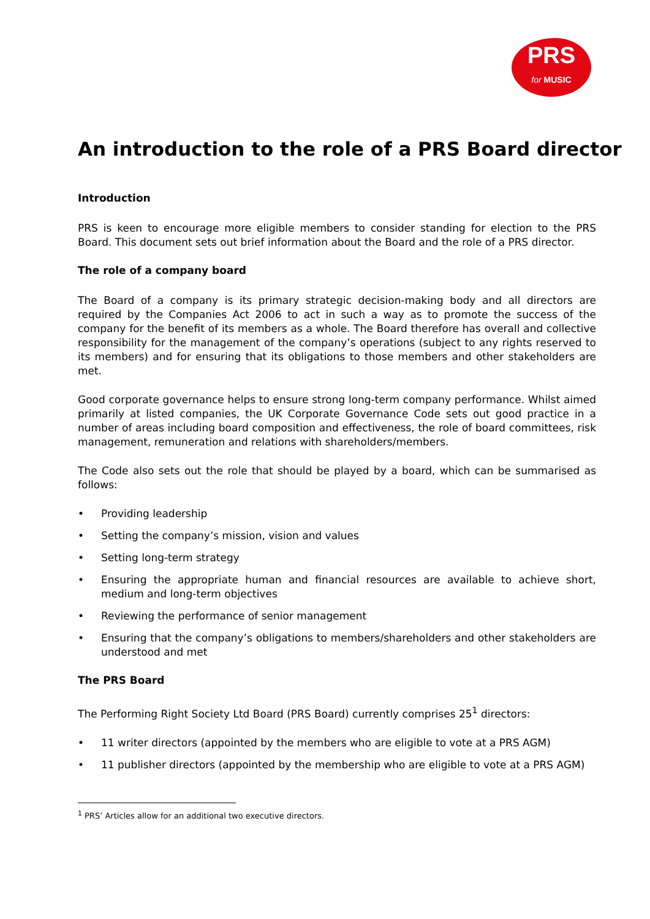PRS
for MUSIC
An introduction to the role of a PRS Board director
Introduction
PRS is keen to encourage more eligible members to consider standing for election to the PRS Board. This document sets out brief information about the Board and the role of a PRS director.
The role of a company board
The Board of a company is its primary strategic decision-making body and all directors are required by the Companies Act 2006 to act in such a way as to promote the success of the company for the benefit of its members as a whole. The Board therefore has overall and collective responsibility for the management of the company’s operations (subject to any rights reserved to its members) and for ensuring that its obligations to those members and other stakeholders are met.
Good corporate governance helps to ensure strong long-term company performance. Whilst aimed primarily at listed companies, the UK Corporate Governance Code sets out good practice in a number of areas including board composition and effectiveness, the role of board committees, risk management, remuneration and relations with shareholders/members.
The Code also sets out the role that should be played by a board, which can be summarised as follows:
• Providing leadership
• Setting the company’s mission, vision and values
• Setting long-term strategy
• Ensuring the appropriate human and financial resources are available to achieve short, medium and long-term objectives
• Reviewing the performance of senior management
• Ensuring that the company’s obligations to members/shareholders and other stakeholders are understood and met
The PRS Board
The Performing Right Society Ltd Board (PRS Board) currently comprises 25<sup>1</sup> directors:
• 11 writer directors (appointed by the members who are eligible to vote at a PRS AGM)
• 11 publisher directors (appointed by the membership who are eligible to vote at a PRS AGM)
<sup>1</sup> PRS’ Articles allow for an additional two executive directors.